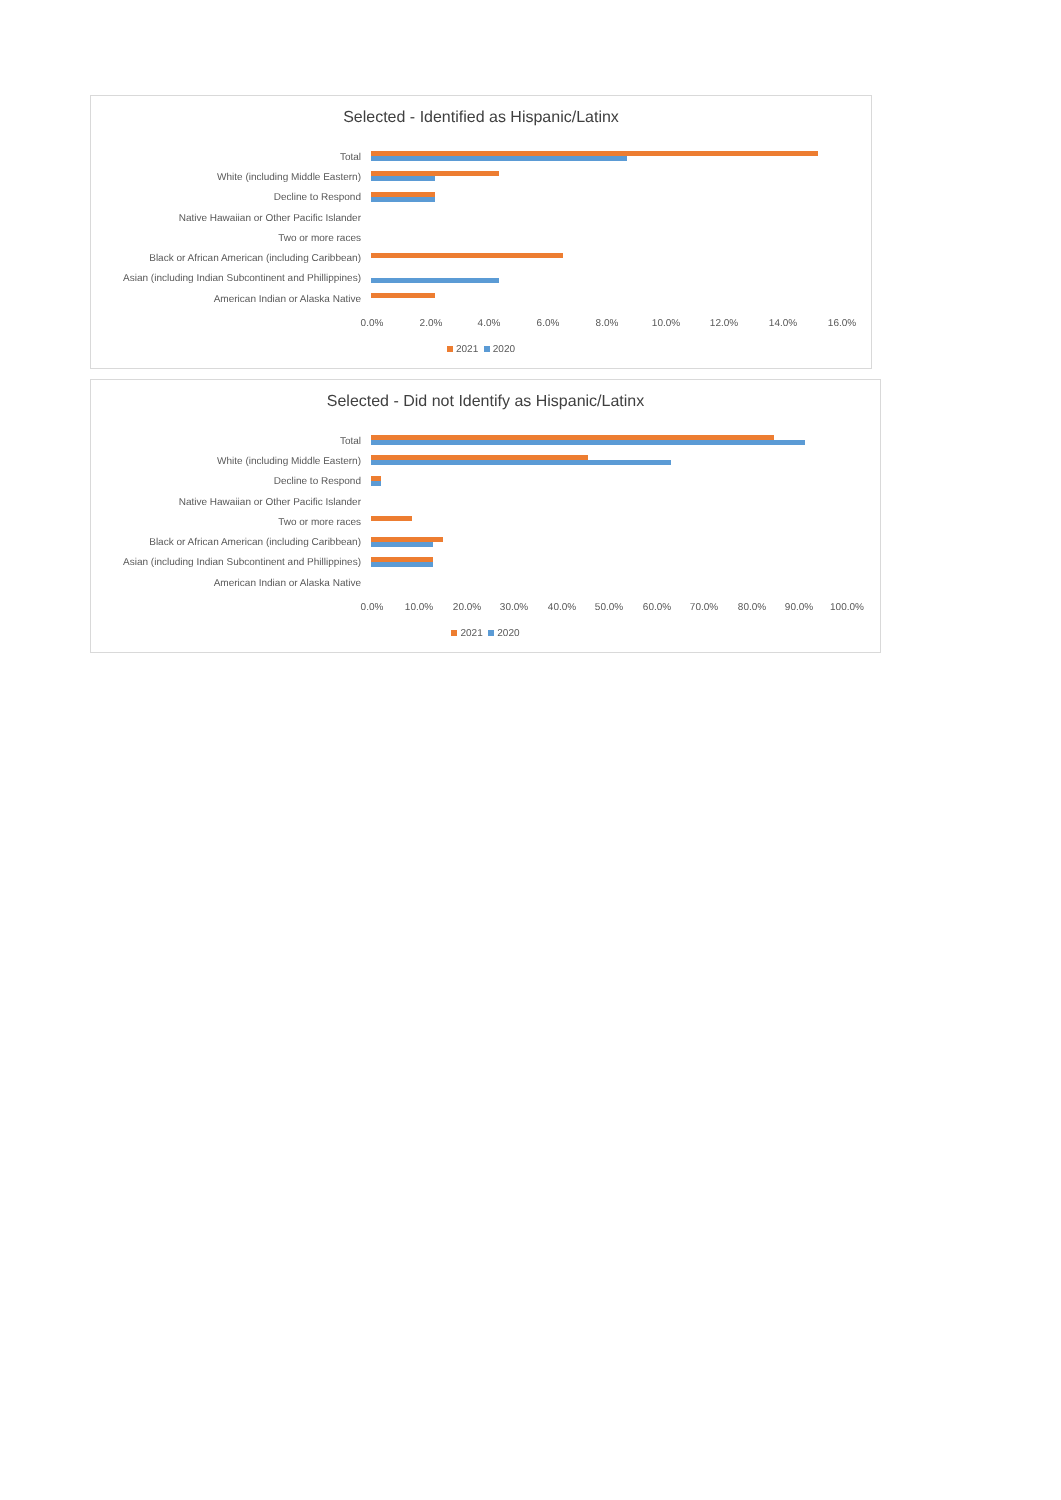Selected - Identified as Hispanic/Latinx
Total
White (including Middle Eastern)
Decline to Respond
Native Hawaiian or Other Pacific Islander
Two or more races
Black or African American (including Caribbean)
Asian (including Indian Subcontinent and Phillippines)
American Indian or Alaska Native
0.0% 2.0% 4.0% 6.0% 8.0% 10.0% 12.0% 14.0% 16.0%
2021 2020
Selected - Did not Identify as Hispanic/Latinx
Total
White (including Middle Eastern)
Decline to Respond
Native Hawaiian or Other Pacific Islander
Two or more races
Black or African American (including Caribbean)
Asian (including Indian Subcontinent and Phillippines)
American Indian or Alaska Native
0.0% 10.0% 20.0% 30.0% 40.0% 50.0% 60.0% 70.0% 80.0% 90.0% 100.0%
2021 2020